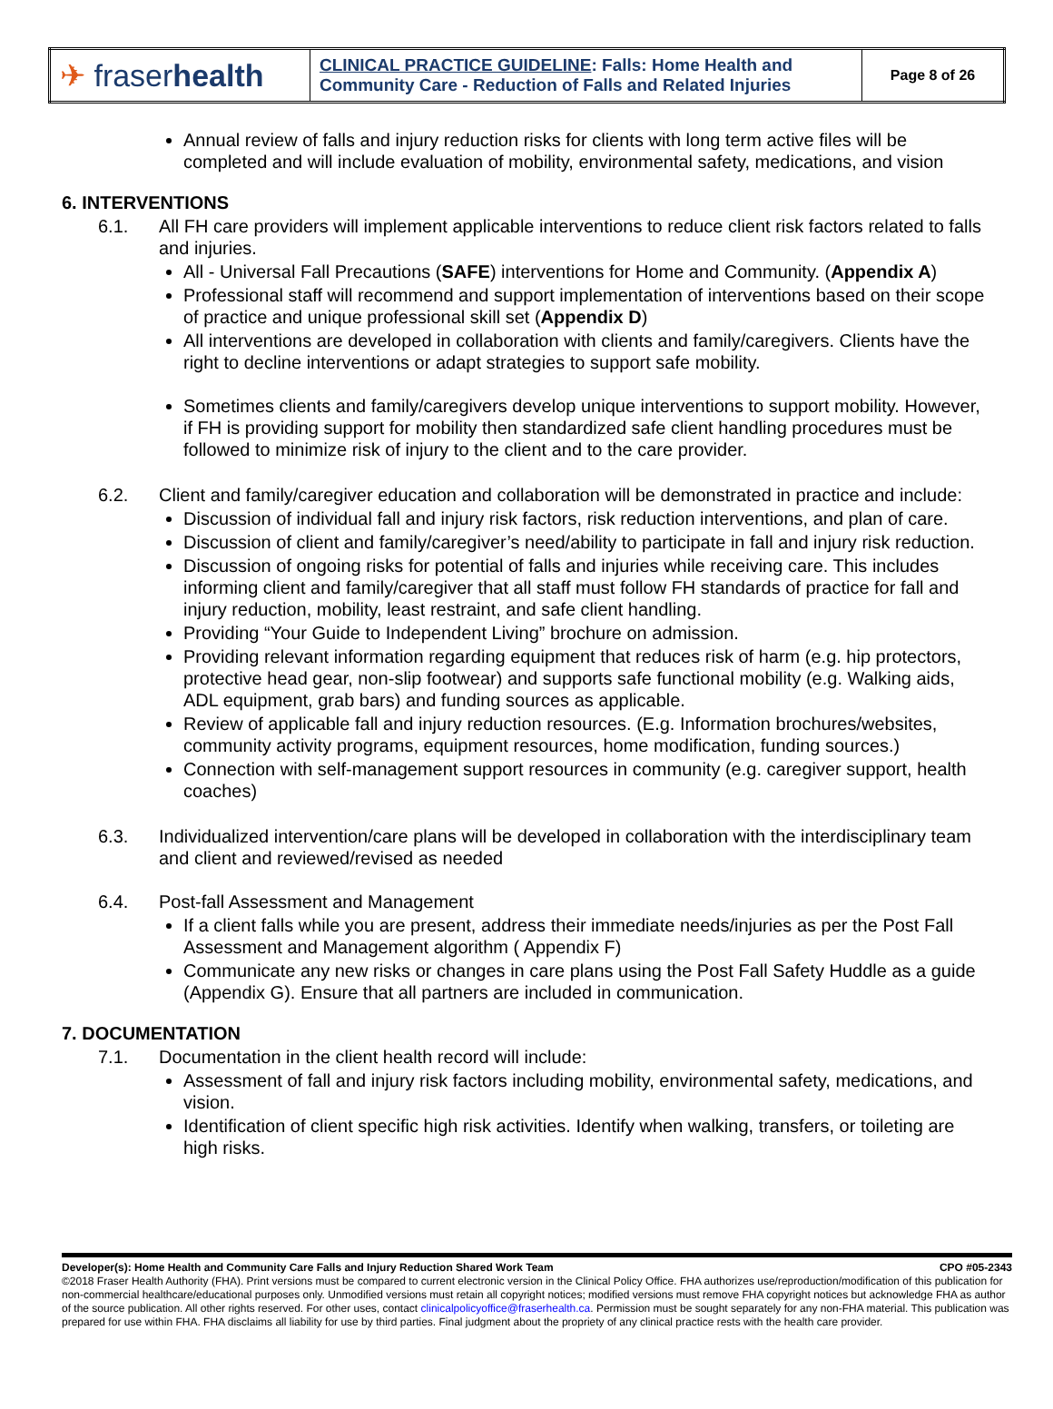| ✈ fraser health | CLINICAL PRACTICE GUIDELINE : Falls: Home Health and Community Care - Reduction of Falls and Related Injuries | Page 8 of 26 |
Annual review of falls and injury reduction risks for clients with long term active files will be completed and will include evaluation of mobility, environmental safety, medications, and vision
6. INTERVENTIONS
6.1. All FH care providers will implement applicable interventions to reduce client risk factors related to falls and injuries.
All - Universal Fall Precautions (SAFE) interventions for Home and Community. (Appendix A)
Professional staff will recommend and support implementation of interventions based on their scope of practice and unique professional skill set (Appendix D)
All interventions are developed in collaboration with clients and family/caregivers. Clients have the right to decline interventions or adapt strategies to support safe mobility.
Sometimes clients and family/caregivers develop unique interventions to support mobility. However, if FH is providing support for mobility then standardized safe client handling procedures must be followed to minimize risk of injury to the client and to the care provider.
6.2. Client and family/caregiver education and collaboration will be demonstrated in practice and include:
Discussion of individual fall and injury risk factors, risk reduction interventions, and plan of care.
Discussion of client and family/caregiver’s need/ability to participate in fall and injury risk reduction.
Discussion of ongoing risks for potential of falls and injuries while receiving care. This includes informing client and family/caregiver that all staff must follow FH standards of practice for fall and injury reduction, mobility, least restraint, and safe client handling.
Providing “Your Guide to Independent Living” brochure on admission.
Providing relevant information regarding equipment that reduces risk of harm (e.g. hip protectors, protective head gear, non-slip footwear) and supports safe functional mobility (e.g. Walking aids, ADL equipment, grab bars) and funding sources as applicable.
Review of applicable fall and injury reduction resources. (E.g. Information brochures/websites, community activity programs, equipment resources, home modification, funding sources.)
Connection with self-management support resources in community (e.g. caregiver support, health coaches)
6.3. Individualized intervention/care plans will be developed in collaboration with the interdisciplinary team and client and reviewed/revised as needed
6.4. Post-fall Assessment and Management
If a client falls while you are present, address their immediate needs/injuries as per the Post Fall Assessment and Management algorithm ( Appendix F)
Communicate any new risks or changes in care plans using the Post Fall Safety Huddle as a guide (Appendix G). Ensure that all partners are included in communication.
7. DOCUMENTATION
7.1. Documentation in the client health record will include:
Assessment of fall and injury risk factors including mobility, environmental safety, medications, and vision.
Identification of client specific high risk activities. Identify when walking, transfers, or toileting are high risks.
Developer(s): Home Health and Community Care Falls and Injury Reduction Shared Work Team CPO #05-2343
©2018 Fraser Health Authority (FHA). Print versions must be compared to current electronic version in the Clinical Policy Office. FHA authorizes use/reproduction/modification of this publication for non-commercial healthcare/educational purposes only. Unmodified versions must retain all copyright notices; modified versions must remove FHA copyright notices but acknowledge FHA as author of the source publication. All other rights reserved. For other uses, contact clinicalpolicyoffice@fraserhealth.ca. Permission must be sought separately for any non-FHA material. This publication was prepared for use within FHA. FHA disclaims all liability for use by third parties. Final judgment about the propriety of any clinical practice rests with the health care provider.